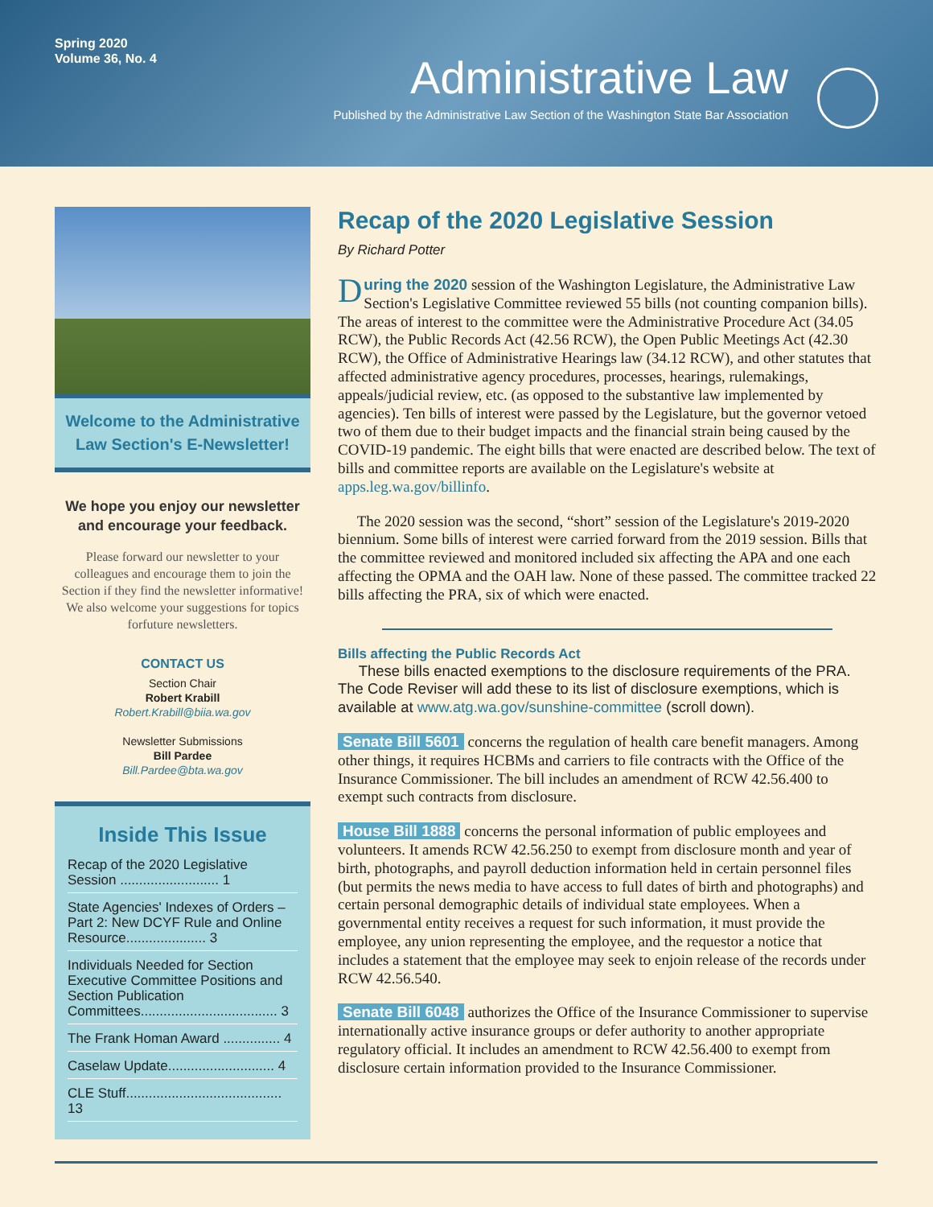Spring 2020
Volume 36, No. 4
Administrative Law
Published by the Administrative Law Section of the Washington State Bar Association
Welcome to the Administrative Law Section's E-Newsletter!
We hope you enjoy our newsletter and encourage your feedback.
Please forward our newsletter to your colleagues and encourage them to join the Section if they find the newsletter informative! We also welcome your suggestions for topics forfuture newsletters.
CONTACT US
Section Chair
Robert Krabill
Robert.Krabill@biia.wa.gov
Newsletter Submissions
Bill Pardee
Bill.Pardee@bta.wa.gov
Inside This Issue
Recap of the 2020 Legislative Session .......................... 1
State Agencies' Indexes of Orders – Part 2: New DCYF Rule and Online Resource..................... 3
Individuals Needed for Section Executive Committee Positions and Section Publication Committees.................................... 3
The Frank Homan Award ............... 4
Caselaw Update............................ 4
CLE Stuff......................................... 13
Recap of the 2020 Legislative Session
By Richard Potter
During the 2020 session of the Washington Legislature, the Administrative Law Section's Legislative Committee reviewed 55 bills (not counting companion bills). The areas of interest to the committee were the Administrative Procedure Act (34.05 RCW), the Public Records Act (42.56 RCW), the Open Public Meetings Act (42.30 RCW), the Office of Administrative Hearings law (34.12 RCW), and other statutes that affected administrative agency procedures, processes, hearings, rulemakings, appeals/judicial review, etc. (as opposed to the substantive law implemented by agencies). Ten bills of interest were passed by the Legislature, but the governor vetoed two of them due to their budget impacts and the financial strain being caused by the COVID-19 pandemic. The eight bills that were enacted are described below. The text of bills and committee reports are available on the Legislature's website at apps.leg.wa.gov/billinfo.
The 2020 session was the second, “short” session of the Legislature's 2019-2020 biennium. Some bills of interest were carried forward from the 2019 session. Bills that the committee reviewed and monitored included six affecting the APA and one each affecting the OPMA and the OAH law. None of these passed. The committee tracked 22 bills affecting the PRA, six of which were enacted.
Bills affecting the Public Records Act
These bills enacted exemptions to the disclosure requirements of the PRA. The Code Reviser will add these to its list of disclosure exemptions, which is available at www.atg.wa.gov/sunshine-committee (scroll down).
Senate Bill 5601 concerns the regulation of health care benefit managers. Among other things, it requires HCBMs and carriers to file contracts with the Office of the Insurance Commissioner. The bill includes an amendment of RCW 42.56.400 to exempt such contracts from disclosure.
House Bill 1888 concerns the personal information of public employees and volunteers. It amends RCW 42.56.250 to exempt from disclosure month and year of birth, photographs, and payroll deduction information held in certain personnel files (but permits the news media to have access to full dates of birth and photographs) and certain personal demographic details of individual state employees. When a governmental entity receives a request for such information, it must provide the employee, any union representing the employee, and the requestor a notice that includes a statement that the employee may seek to enjoin release of the records under RCW 42.56.540.
Senate Bill 6048 authorizes the Office of the Insurance Commissioner to supervise internationally active insurance groups or defer authority to another appropriate regulatory official. It includes an amendment to RCW 42.56.400 to exempt from disclosure certain information provided to the Insurance Commissioner.